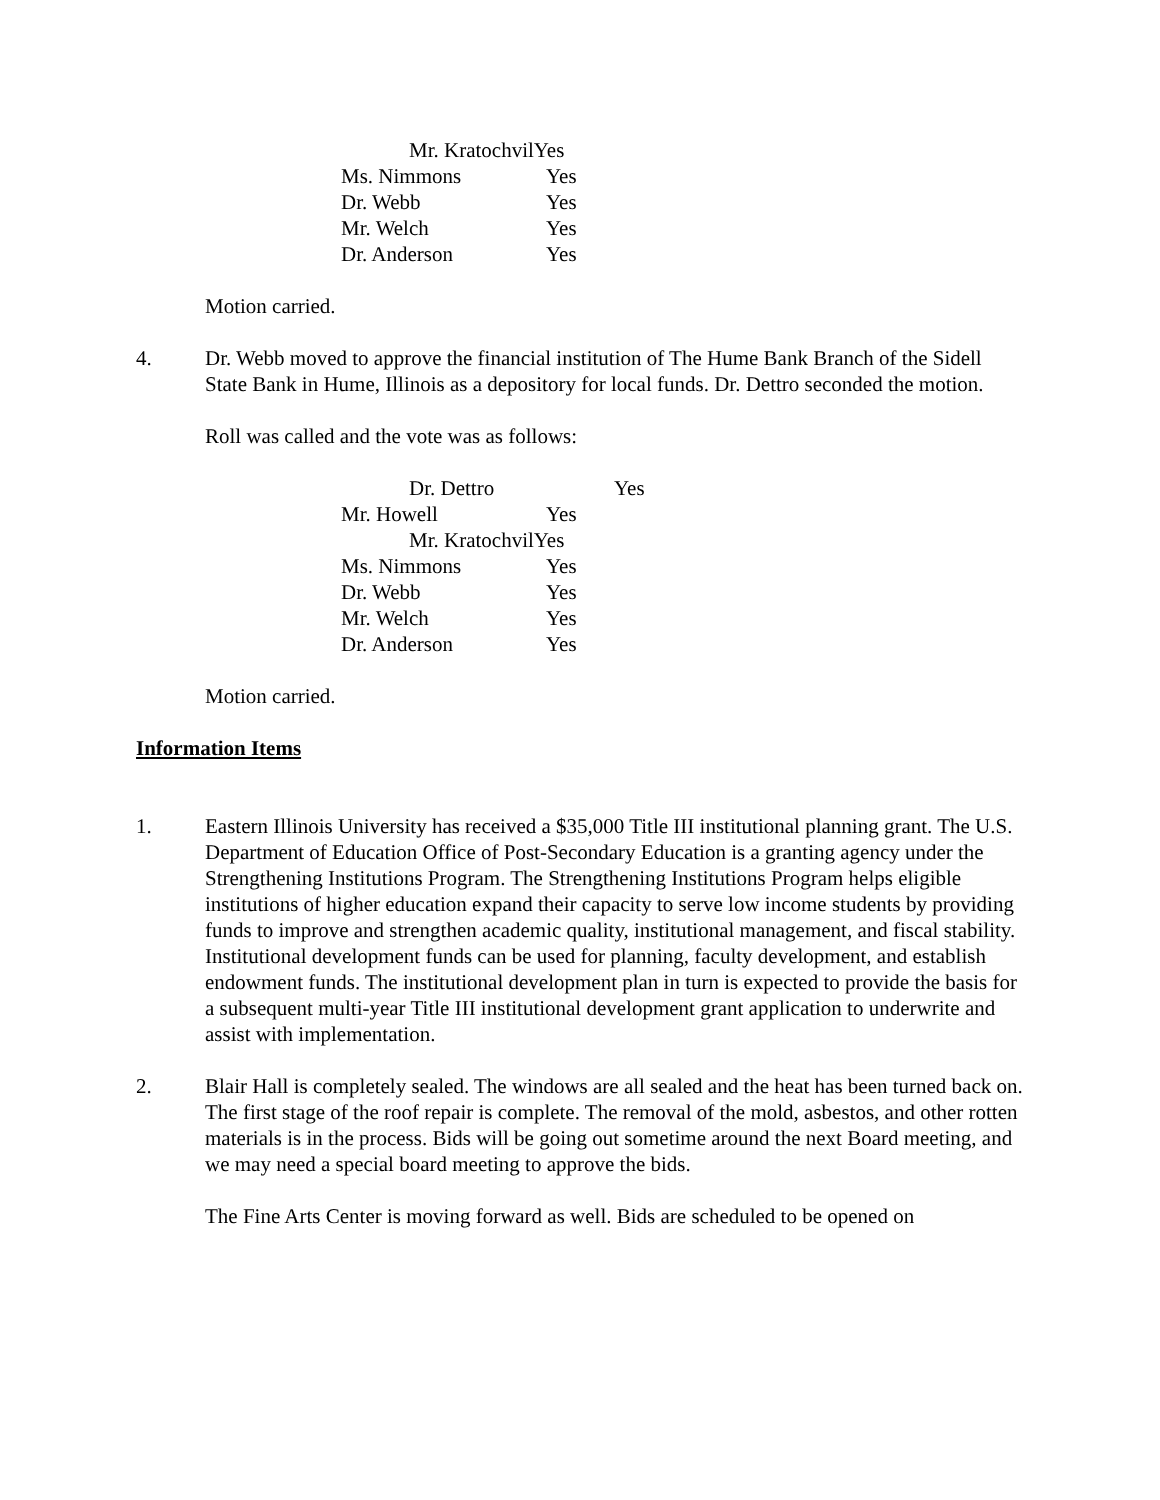Mr. KratochvilYes
Ms. Nimmons Yes
Dr. Webb Yes
Mr. Welch Yes
Dr. Anderson Yes
Motion carried.
4. Dr. Webb moved to approve the financial institution of The Hume Bank Branch of the Sidell State Bank in Hume, Illinois as a depository for local funds. Dr. Dettro seconded the motion.
Roll was called and the vote was as follows:
Dr. Dettro Yes
Mr. Howell Yes
Mr. KratochvilYes
Ms. Nimmons Yes
Dr. Webb Yes
Mr. Welch Yes
Dr. Anderson Yes
Motion carried.
Information Items
1. Eastern Illinois University has received a $35,000 Title III institutional planning grant. The U.S. Department of Education Office of Post-Secondary Education is a granting agency under the Strengthening Institutions Program. The Strengthening Institutions Program helps eligible institutions of higher education expand their capacity to serve low income students by providing funds to improve and strengthen academic quality, institutional management, and fiscal stability. Institutional development funds can be used for planning, faculty development, and establish endowment funds. The institutional development plan in turn is expected to provide the basis for a subsequent multi-year Title III institutional development grant application to underwrite and assist with implementation.
2. Blair Hall is completely sealed. The windows are all sealed and the heat has been turned back on. The first stage of the roof repair is complete. The removal of the mold, asbestos, and other rotten materials is in the process. Bids will be going out sometime around the next Board meeting, and we may need a special board meeting to approve the bids.
The Fine Arts Center is moving forward as well. Bids are scheduled to be opened on